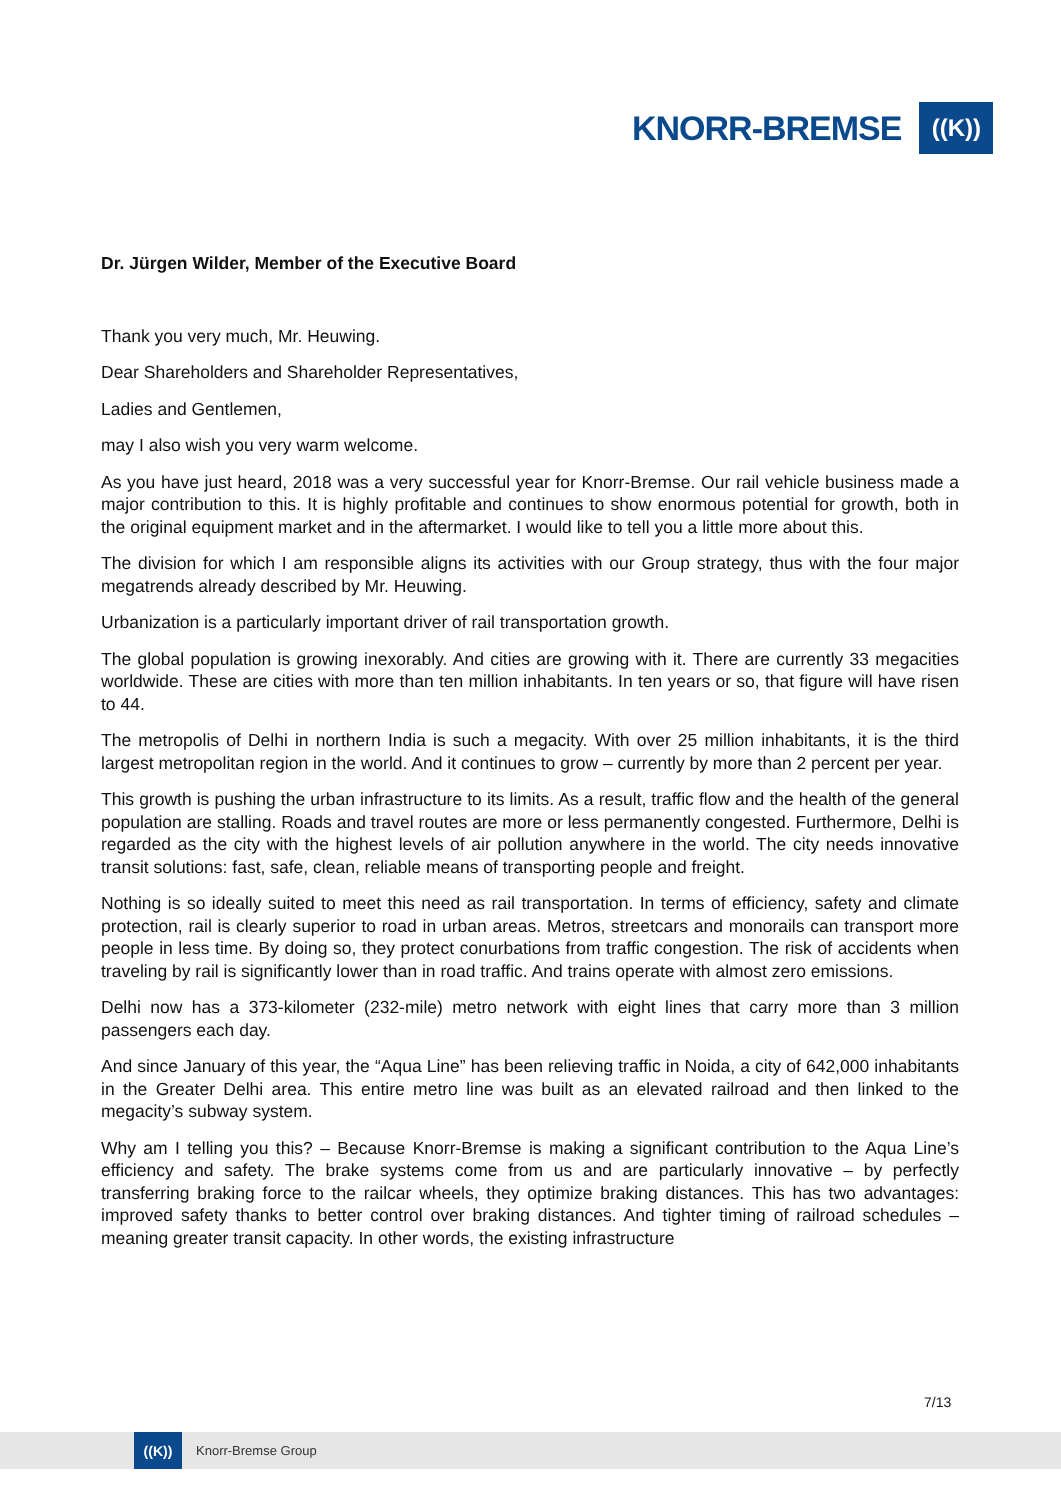KNORR-BREMSE
((K))
Dr. Jürgen Wilder, Member of the Executive Board
Thank you very much, Mr. Heuwing.
Dear Shareholders and Shareholder Representatives,
Ladies and Gentlemen,
may I also wish you very warm welcome.
As you have just heard, 2018 was a very successful year for Knorr-Bremse. Our rail vehicle business made a major contribution to this. It is highly profitable and continues to show enormous potential for growth, both in the original equipment market and in the aftermarket. I would like to tell you a little more about this.
The division for which I am responsible aligns its activities with our Group strategy, thus with the four major megatrends already described by Mr. Heuwing.
Urbanization is a particularly important driver of rail transportation growth.
The global population is growing inexorably. And cities are growing with it. There are currently 33 megacities worldwide. These are cities with more than ten million inhabitants. In ten years or so, that figure will have risen to 44.
The metropolis of Delhi in northern India is such a megacity. With over 25 million inhabitants, it is the third largest metropolitan region in the world. And it continues to grow – currently by more than 2 percent per year.
This growth is pushing the urban infrastructure to its limits. As a result, traffic flow and the health of the general population are stalling. Roads and travel routes are more or less permanently congested. Furthermore, Delhi is regarded as the city with the highest levels of air pollution anywhere in the world. The city needs innovative transit solutions: fast, safe, clean, reliable means of transporting people and freight.
Nothing is so ideally suited to meet this need as rail transportation. In terms of efficiency, safety and climate protection, rail is clearly superior to road in urban areas. Metros, streetcars and monorails can transport more people in less time. By doing so, they protect conurbations from traffic congestion. The risk of accidents when traveling by rail is significantly lower than in road traffic. And trains operate with almost zero emissions.
Delhi now has a 373-kilometer (232-mile) metro network with eight lines that carry more than 3 million passengers each day.
And since January of this year, the “Aqua Line” has been relieving traffic in Noida, a city of 642,000 inhabitants in the Greater Delhi area. This entire metro line was built as an elevated railroad and then linked to the megacity’s subway system.
Why am I telling you this? – Because Knorr-Bremse is making a significant contribution to the Aqua Line’s efficiency and safety. The brake systems come from us and are particularly innovative – by perfectly transferring braking force to the railcar wheels, they optimize braking distances. This has two advantages: improved safety thanks to better control over braking distances. And tighter timing of railroad schedules – meaning greater transit capacity. In other words, the existing infrastructure
7/13
((K))
Knorr-Bremse Group